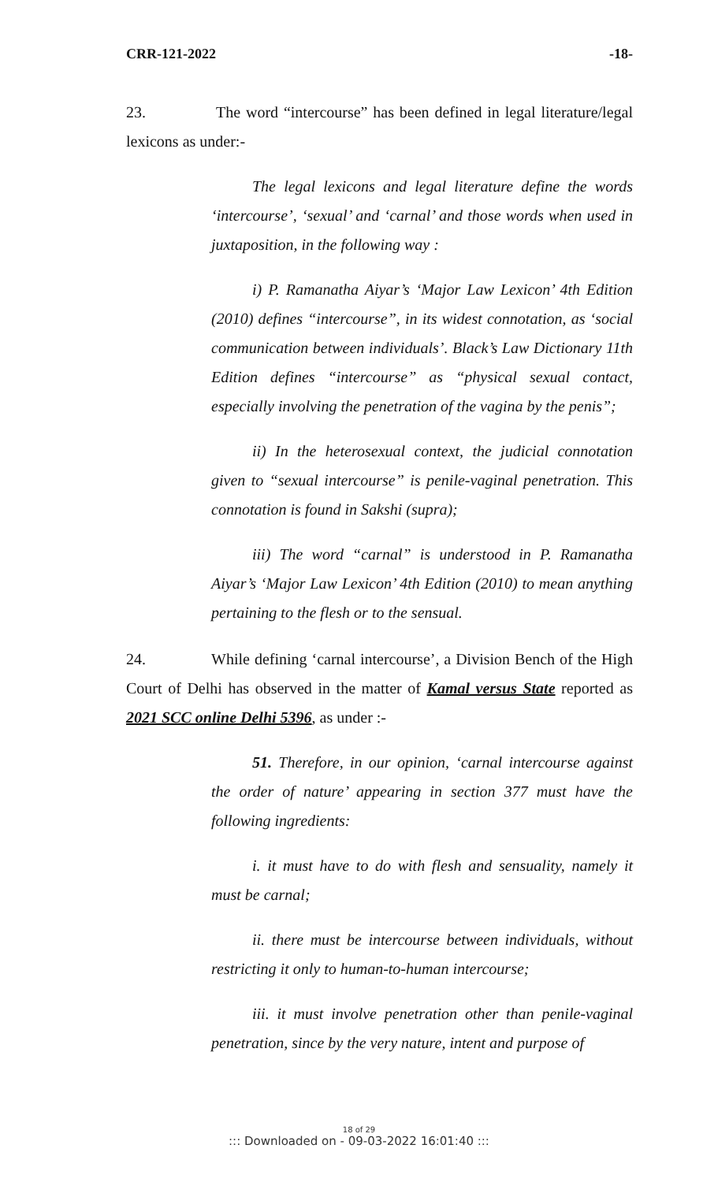CRR-121-2022 -18-
23. The word “intercourse” has been defined in legal literature/legal lexicons as under:-
The legal lexicons and legal literature define the words ‘intercourse’, ‘sexual’ and ‘carnal’ and those words when used in juxtaposition, in the following way :
i) P. Ramanatha Aiyar’s ‘Major Law Lexicon’ 4th Edition (2010) defines “intercourse”, in its widest connotation, as ‘social communication between individuals’. Black’s Law Dictionary 11th Edition defines “intercourse” as “physical sexual contact, especially involving the penetration of the vagina by the penis”;
ii) In the heterosexual context, the judicial connotation given to “sexual intercourse” is penile-vaginal penetration. This connotation is found in Sakshi (supra);
iii) The word “carnal” is understood in P. Ramanatha Aiyar’s ‘Major Law Lexicon’ 4th Edition (2010) to mean anything pertaining to the flesh or to the sensual.
24. While defining ‘carnal intercourse’, a Division Bench of the High Court of Delhi has observed in the matter of Kamal versus State reported as 2021 SCC online Delhi 5396, as under :-
51. Therefore, in our opinion, ‘carnal intercourse against the order of nature’ appearing in section 377 must have the following ingredients:
i. it must have to do with flesh and sensuality, namely it must be carnal;
ii. there must be intercourse between individuals, without restricting it only to human-to-human intercourse;
iii. it must involve penetration other than penile-vaginal penetration, since by the very nature, intent and purpose of
18 of 29
::: Downloaded on - 09-03-2022 16:01:40 :::